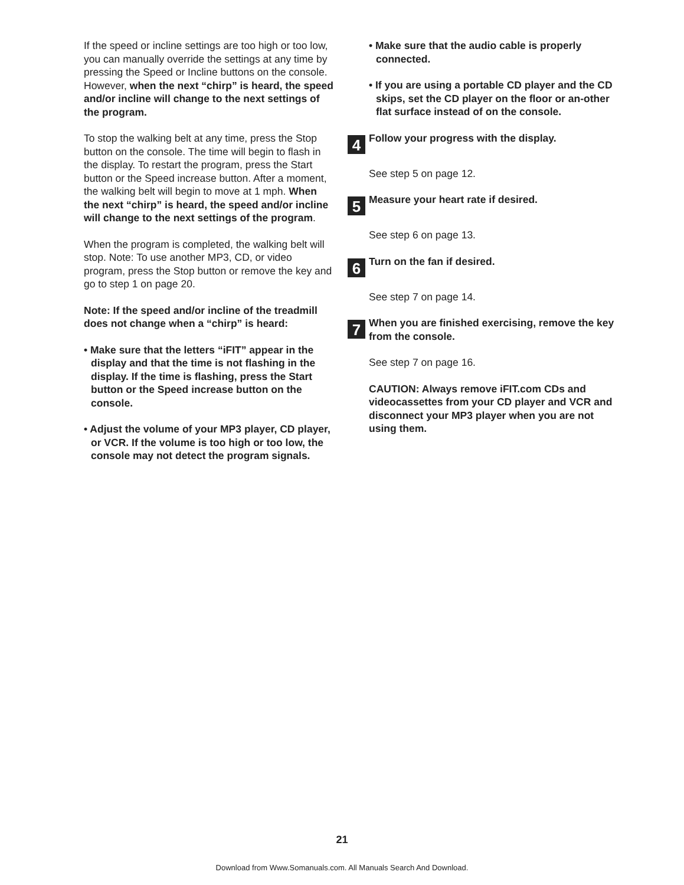If the speed or incline settings are too high or too low, you can manually override the settings at any time by pressing the Speed or Incline buttons on the console. However, when the next “chirp” is heard, the speed and/or incline will change to the next settings of the program.
To stop the walking belt at any time, press the Stop button on the console. The time will begin to flash in the display. To restart the program, press the Start button or the Speed increase button. After a moment, the walking belt will begin to move at 1 mph. When the next “chirp” is heard, the speed and/or incline will change to the next settings of the program.
When the program is completed, the walking belt will stop. Note: To use another MP3, CD, or video program, press the Stop button or remove the key and go to step 1 on page 20.
Note: If the speed and/or incline of the treadmill does not change when a “chirp” is heard:
• Make sure that the letters “iFIT” appear in the display and that the time is not flashing in the display. If the time is flashing, press the Start button or the Speed increase button on the console.
• Adjust the volume of your MP3 player, CD player, or VCR. If the volume is too high or too low, the console may not detect the program signals.
• Make sure that the audio cable is properly connected.
• If you are using a portable CD player and the CD skips, set the CD player on the floor or an-other flat surface instead of on the console.
4
Follow your progress with the display.
See step 5 on page 12.
5
Measure your heart rate if desired.
See step 6 on page 13.
6
Turn on the fan if desired.
See step 7 on page 14.
7
When you are finished exercising, remove the key from the console.
See step 7 on page 16.
CAUTION: Always remove iFIT.com CDs and videocassettes from your CD player and VCR and disconnect your MP3 player when you are not using them.
21
Download from Www.Somanuals.com. All Manuals Search And Download.